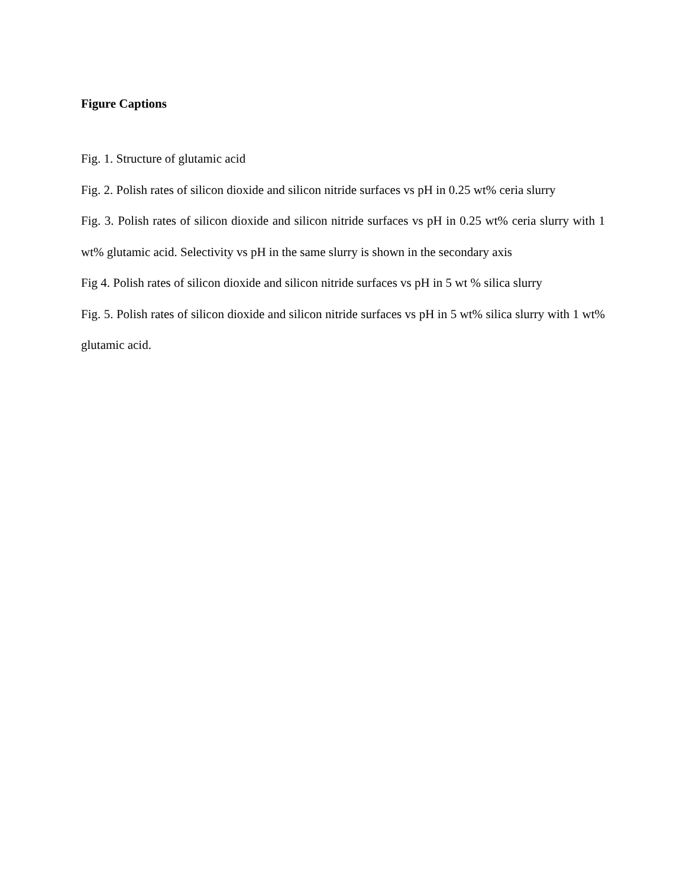Figure Captions
Fig. 1. Structure of glutamic acid
Fig. 2. Polish rates of silicon dioxide and silicon nitride surfaces vs pH in 0.25 wt% ceria slurry
Fig. 3. Polish rates of silicon dioxide and silicon nitride surfaces vs pH in 0.25 wt% ceria slurry with 1 wt% glutamic acid. Selectivity vs pH in the same slurry is shown in the secondary axis
Fig 4. Polish rates of silicon dioxide and silicon nitride surfaces vs pH in 5 wt % silica slurry
Fig. 5. Polish rates of silicon dioxide and silicon nitride surfaces vs pH in 5 wt% silica slurry with 1 wt% glutamic acid.